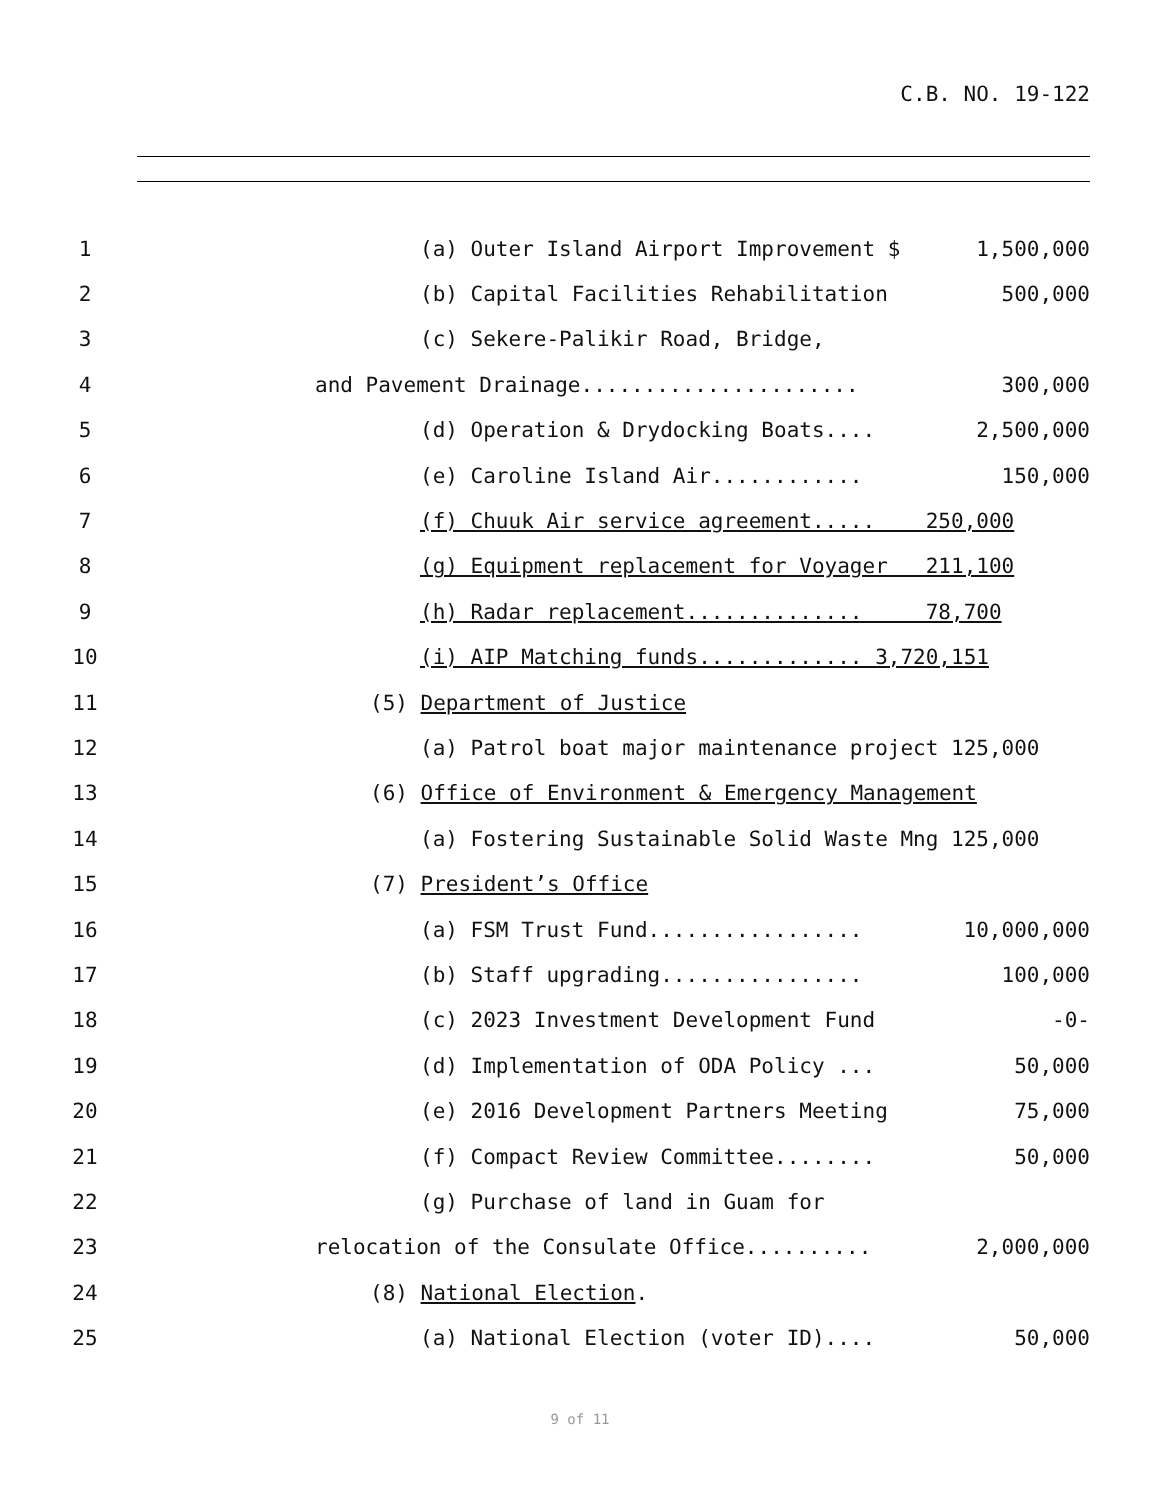C.B. NO. 19-122
1 (a) Outer Island Airport Improvement $ 1,500,000
2 (b) Capital Facilities Rehabilitation 500,000
3 (c) Sekere-Palikir Road, Bridge,
4 and Pavement Drainage...................... 300,000
5 (d) Operation & Drydocking Boats.... 2,500,000
6 (e) Caroline Island Air............ 150,000
7 (f) Chuuk Air service agreement..... 250,000
8 (g) Equipment replacement for Voyager 211,100
9 (h) Radar replacement.............. 78,700
10 (i) AIP Matching funds............. 3,720,151
11 (5) Department of Justice
12 (a) Patrol boat major maintenance project 125,000
13 (6) Office of Environment & Emergency Management
14 (a) Fostering Sustainable Solid Waste Mng 125,000
15 (7) President’s Office
16 (a) FSM Trust Fund................. 10,000,000
17 (b) Staff upgrading................ 100,000
18 (c) 2023 Investment Development Fund -0-
19 (d) Implementation of ODA Policy ... 50,000
20 (e) 2016 Development Partners Meeting 75,000
21 (f) Compact Review Committee........ 50,000
22 (g) Purchase of land in Guam for
23 relocation of the Consulate Office.......... 2,000,000
24 (8) National Election.
25 (a) National Election (voter ID).... 50,000
9 of 11